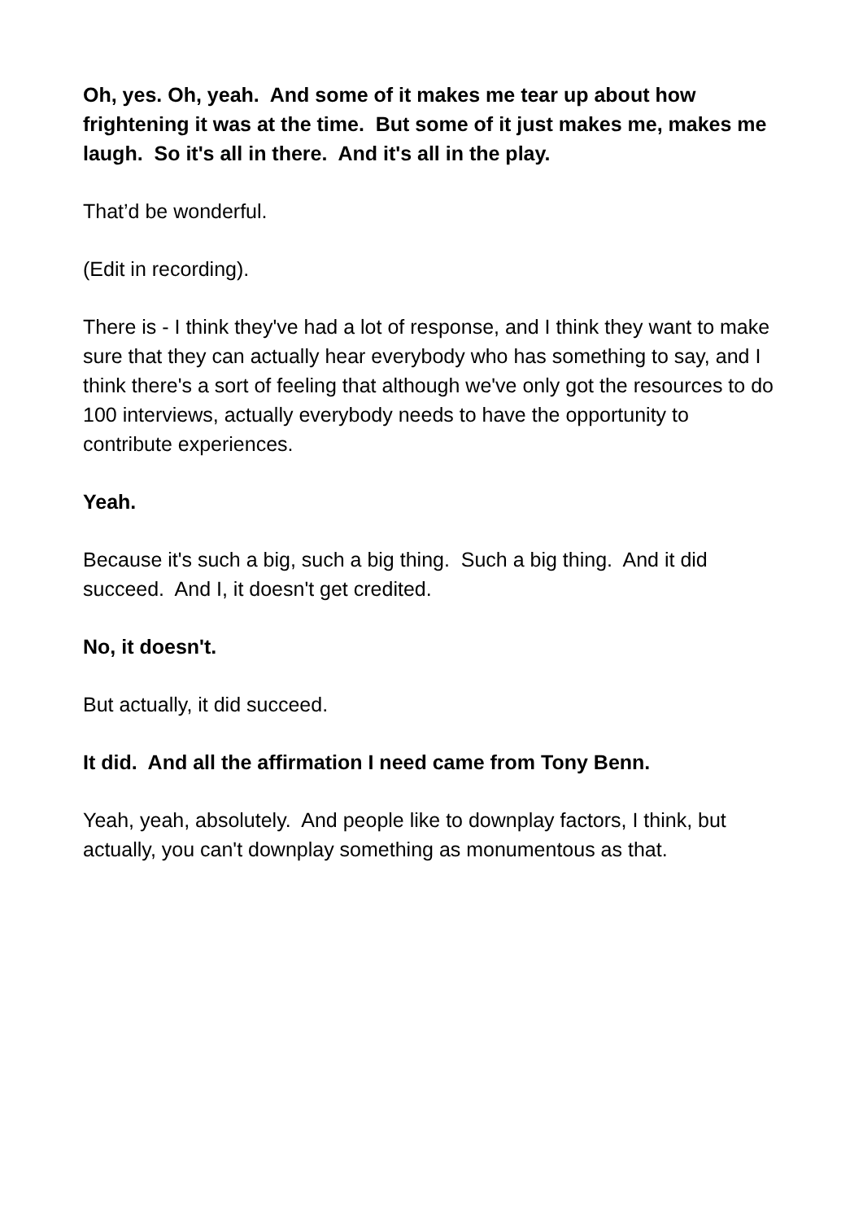Oh, yes. Oh, yeah. And some of it makes me tear up about how frightening it was at the time. But some of it just makes me, makes me laugh. So it's all in there. And it's all in the play.
That’d be wonderful.
(Edit in recording).
There is - I think they've had a lot of response, and I think they want to make sure that they can actually hear everybody who has something to say, and I think there's a sort of feeling that although we've only got the resources to do 100 interviews, actually everybody needs to have the opportunity to contribute experiences.
Yeah.
Because it's such a big, such a big thing. Such a big thing. And it did succeed. And I, it doesn't get credited.
No, it doesn't.
But actually, it did succeed.
It did. And all the affirmation I need came from Tony Benn.
Yeah, yeah, absolutely. And people like to downplay factors, I think, but actually, you can't downplay something as monumentous as that.